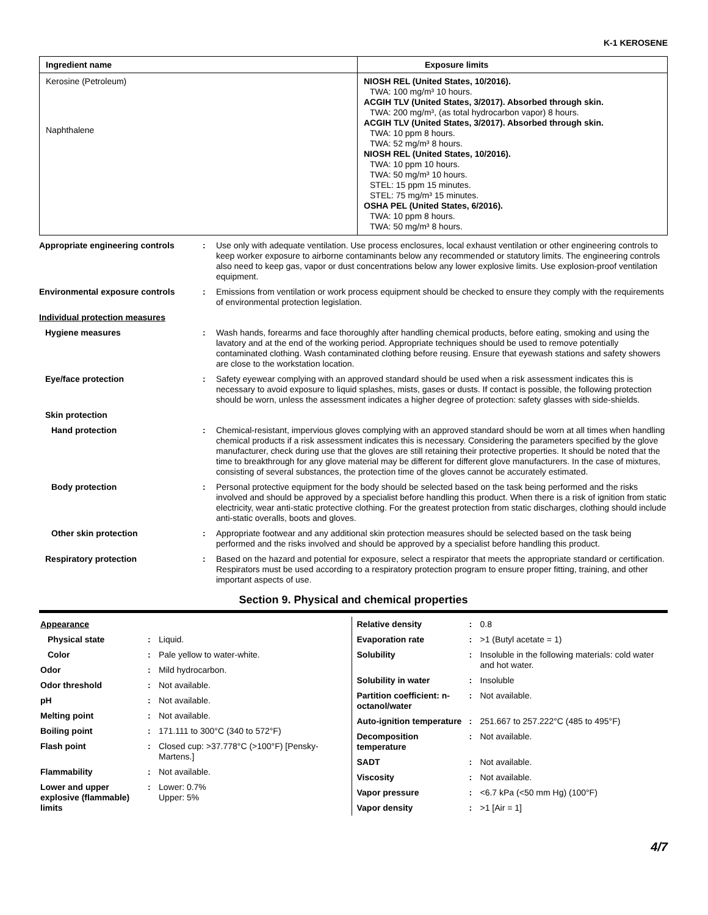K-1 KEROSENE
| Ingredient name | Exposure limits |
| --- | --- |
| Kerosine (Petroleum) Naphthalene | NIOSH REL (United States, 10/2016). TWA: 100 mg/m³ 10 hours. ACGIH TLV (United States, 3/2017). Absorbed through skin. TWA: 200 mg/m³, (as total hydrocarbon vapor) 8 hours. ACGIH TLV (United States, 3/2017). Absorbed through skin. TWA: 10 ppm 8 hours. TWA: 52 mg/m³ 8 hours. NIOSH REL (United States, 10/2016). TWA: 10 ppm 10 hours. TWA: 50 mg/m³ 10 hours. STEL: 15 ppm 15 minutes. STEL: 75 mg/m³ 15 minutes. OSHA PEL (United States, 6/2016). TWA: 10 ppm 8 hours. TWA: 50 mg/m³ 8 hours. |
Appropriate engineering controls
: Use only with adequate ventilation. Use process enclosures, local exhaust ventilation or other engineering controls to keep worker exposure to airborne contaminants below any recommended or statutory limits. The engineering controls also need to keep gas, vapor or dust concentrations below any lower explosive limits. Use explosion-proof ventilation equipment.
Environmental exposure controls : Emissions from ventilation or work process equipment should be checked to ensure they comply with the requirements of environmental protection legislation.
Individual protection measures
Hygiene measures : Wash hands, forearms and face thoroughly after handling chemical products, before eating, smoking and using the lavatory and at the end of the working period. Appropriate techniques should be used to remove potentially contaminated clothing. Wash contaminated clothing before reusing. Ensure that eyewash stations and safety showers are close to the workstation location.
Eye/face protection : Safety eyewear complying with an approved standard should be used when a risk assessment indicates this is necessary to avoid exposure to liquid splashes, mists, gases or dusts. If contact is possible, the following protection should be worn, unless the assessment indicates a higher degree of protection: safety glasses with side-shields.
Skin protection
Hand protection : Chemical-resistant, impervious gloves complying with an approved standard should be worn at all times when handling chemical products if a risk assessment indicates this is necessary. Considering the parameters specified by the glove manufacturer, check during use that the gloves are still retaining their protective properties. It should be noted that the time to breakthrough for any glove material may be different for different glove manufacturers. In the case of mixtures, consisting of several substances, the protection time of the gloves cannot be accurately estimated.
Body protection : Personal protective equipment for the body should be selected based on the task being performed and the risks involved and should be approved by a specialist before handling this product. When there is a risk of ignition from static electricity, wear anti-static protective clothing. For the greatest protection from static discharges, clothing should include anti-static overalls, boots and gloves.
Other skin protection : Appropriate footwear and any additional skin protection measures should be selected based on the task being performed and the risks involved and should be approved by a specialist before handling this product.
Respiratory protection : Based on the hazard and potential for exposure, select a respirator that meets the appropriate standard or certification. Respirators must be used according to a respiratory protection program to ensure proper fitting, training, and other important aspects of use.
Section 9. Physical and chemical properties
| Appearance | | |
| Physical state | : | Liquid. |
| Color | : | Pale yellow to water-white. |
| Odor | : | Mild hydrocarbon. |
| Odor threshold | : | Not available. |
| pH | : | Not available. |
| Melting point | : | Not available. |
| Boiling point | : | 171.111 to 300°C (340 to 572°F) |
| Flash point | : | Closed cup: >37.778°C (>100°F) [Pensky-Martens.] |
| Flammability | : | Not available. |
| Lower and upper explosive (flammable) limits | : | Lower: 0.7% Upper: 5% |
| Relative density | : | 0.8 |
| Evaporation rate | : | >1 (Butyl acetate = 1) |
| Solubility | : | Insoluble in the following materials: cold water and hot water. |
| Solubility in water | : | Insoluble |
| Partition coefficient: n-octanol/water | : | Not available. |
| Auto-ignition temperature | : | 251.667 to 257.222°C (485 to 495°F) |
| Decomposition temperature | : | Not available. |
| SADT | : | Not available. |
| Viscosity | : | Not available. |
| Vapor pressure | : | <6.7 kPa (<50 mm Hg) (100°F) |
| Vapor density | : | >1 [Air = 1] |
4/7